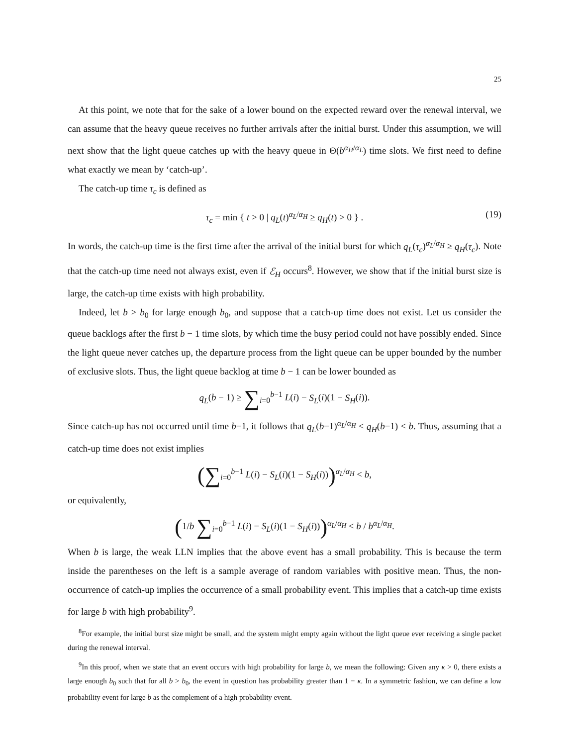25
At this point, we note that for the sake of a lower bound on the expected reward over the renewal interval, we can assume that the heavy queue receives no further arrivals after the initial burst. Under this assumption, we will next show that the light queue catches up with the heavy queue in Θ(b<sup>α<sub>H</sub>/α<sub>L</sub></sup>) time slots. We first need to define what exactly we mean by ‘catch-up’.
The catch-up time τ<sub>c</sub> is defined as
τ<sub>c</sub> = min { t > 0 | q<sub>L</sub>(t)<sup>α<sub>L</sub>/α<sub>H</sub></sup> ≥ q<sub>H</sub>(t) > 0 } . (19)
In words, the catch-up time is the first time after the arrival of the initial burst for which q<sub>L</sub>(τ<sub>c</sub>)<sup>α<sub>L</sub>/α<sub>H</sub></sup> ≥ q<sub>H</sub>(τ<sub>c</sub>). Note that the catch-up time need not always exist, even if ℰ<sub>H</sub> occurs<sup>8</sup>. However, we show that if the initial burst size is large, the catch-up time exists with high probability.
Indeed, let b > b<sub>0</sub> for large enough b<sub>0</sub>, and suppose that a catch-up time does not exist. Let us consider the queue backlogs after the first b − 1 time slots, by which time the busy period could not have possibly ended. Since the light queue never catches up, the departure process from the light queue can be upper bounded by the number of exclusive slots. Thus, the light queue backlog at time b − 1 can be lower bounded as
q<sub>L</sub>(b − 1) ≥ ∑<sub>i=0</sub><sup>b−1</sup> L(i) − S<sub>L</sub>(i)(1 − S<sub>H</sub>(i)).
Since catch-up has not occurred until time b−1, it follows that q<sub>L</sub>(b−1)<sup>α<sub>L</sub>/α<sub>H</sub></sup> < q<sub>H</sub>(b−1) < b. Thus, assuming that a catch-up time does not exist implies
(∑<sub>i=0</sub><sup>b−1</sup> L(i) − S<sub>L</sub>(i)(1 − S<sub>H</sub>(i)))<sup>α<sub>L</sub>/α<sub>H</sub></sup> < b,
or equivalently,
(1/b ∑<sub>i=0</sub><sup>b−1</sup> L(i) − S<sub>L</sub>(i)(1 − S<sub>H</sub>(i)))<sup>α<sub>L</sub>/α<sub>H</sub></sup> < b / b<sup>α<sub>L</sub>/α<sub>H</sub></sup>.
When b is large, the weak LLN implies that the above event has a small probability. This is because the term inside the parentheses on the left is a sample average of random variables with positive mean. Thus, the non-occurrence of catch-up implies the occurrence of a small probability event. This implies that a catch-up time exists for large b with high probability<sup>9</sup>.
<sup>8</sup> For example, the initial burst size might be small, and the system might empty again without the light queue ever receiving a single packet during the renewal interval.
<sup>9</sup> In this proof, when we state that an event occurs with high probability for large b, we mean the following: Given any κ > 0, there exists a large enough b<sub>0</sub> such that for all b > b<sub>0</sub>, the event in question has probability greater than 1 − κ. In a symmetric fashion, we can define a low probability event for large b as the complement of a high probability event.